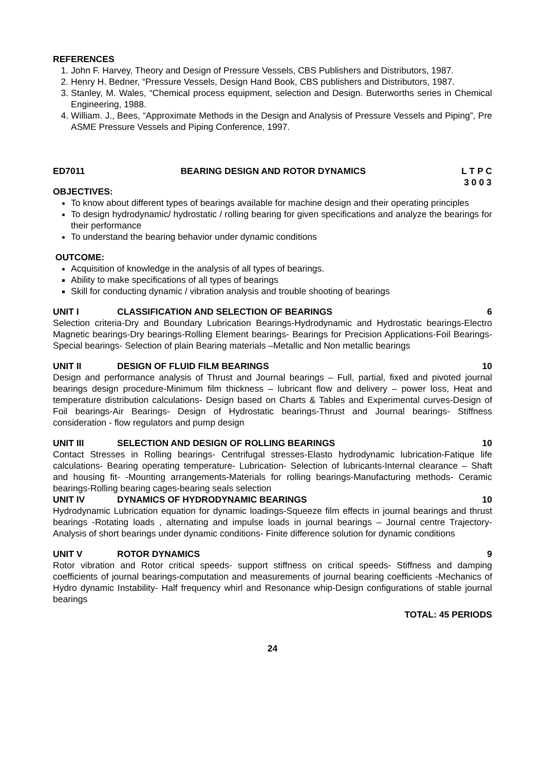REFERENCES
1. John F. Harvey, Theory and Design of Pressure Vessels, CBS Publishers and Distributors, 1987.
2. Henry H. Bedner, “Pressure Vessels, Design Hand Book, CBS publishers and Distributors, 1987.
3. Stanley, M. Wales, “Chemical process equipment, selection and Design. Buterworths series in Chemical Engineering, 1988.
4. William. J., Bees, “Approximate Methods in the Design and Analysis of Pressure Vessels and Piping”, Pre ASME Pressure Vessels and Piping Conference, 1997.
ED7011 BEARING DESIGN AND ROTOR DYNAMICS L T P C
3 0 0 3
OBJECTIVES:
To know about different types of bearings available for machine design and their operating principles
To design hydrodynamic/ hydrostatic / rolling bearing for given specifications and analyze the bearings for their performance
To understand the bearing behavior under dynamic conditions
OUTCOME:
Acquisition of knowledge in the analysis of all types of bearings.
Ability to make specifications of all types of bearings
Skill for conducting dynamic / vibration analysis and trouble shooting of bearings
UNIT I CLASSIFICATION AND SELECTION OF BEARINGS 6
Selection criteria-Dry and Boundary Lubrication Bearings-Hydrodynamic and Hydrostatic bearings-Electro Magnetic bearings-Dry bearings-Rolling Element bearings- Bearings for Precision Applications-Foil Bearings-Special bearings- Selection of plain Bearing materials –Metallic and Non metallic bearings
UNIT II DESIGN OF FLUID FILM BEARINGS 10
Design and performance analysis of Thrust and Journal bearings – Full, partial, fixed and pivoted journal bearings design procedure-Minimum film thickness – lubricant flow and delivery – power loss, Heat and temperature distribution calculations- Design based on Charts & Tables and Experimental curves-Design of Foil bearings-Air Bearings- Design of Hydrostatic bearings-Thrust and Journal bearings- Stiffness consideration - flow regulators and pump design
UNIT III SELECTION AND DESIGN OF ROLLING BEARINGS 10
Contact Stresses in Rolling bearings- Centrifugal stresses-Elasto hydrodynamic lubrication-Fatique life calculations- Bearing operating temperature- Lubrication- Selection of lubricants-Internal clearance – Shaft and housing fit- -Mounting arrangements-Materials for rolling bearings-Manufacturing methods- Ceramic bearings-Rolling bearing cages-bearing seals selection
UNIT IV DYNAMICS OF HYDRODYNAMIC BEARINGS 10
Hydrodynamic Lubrication equation for dynamic loadings-Squeeze film effects in journal bearings and thrust bearings -Rotating loads , alternating and impulse loads in journal bearings – Journal centre Trajectory- Analysis of short bearings under dynamic conditions- Finite difference solution for dynamic conditions
UNIT V ROTOR DYNAMICS 9
Rotor vibration and Rotor critical speeds- support stiffness on critical speeds- Stiffness and damping coefficients of journal bearings-computation and measurements of journal bearing coefficients -Mechanics of Hydro dynamic Instability- Half frequency whirl and Resonance whip-Design configurations of stable journal bearings
TOTAL: 45 PERIODS
24